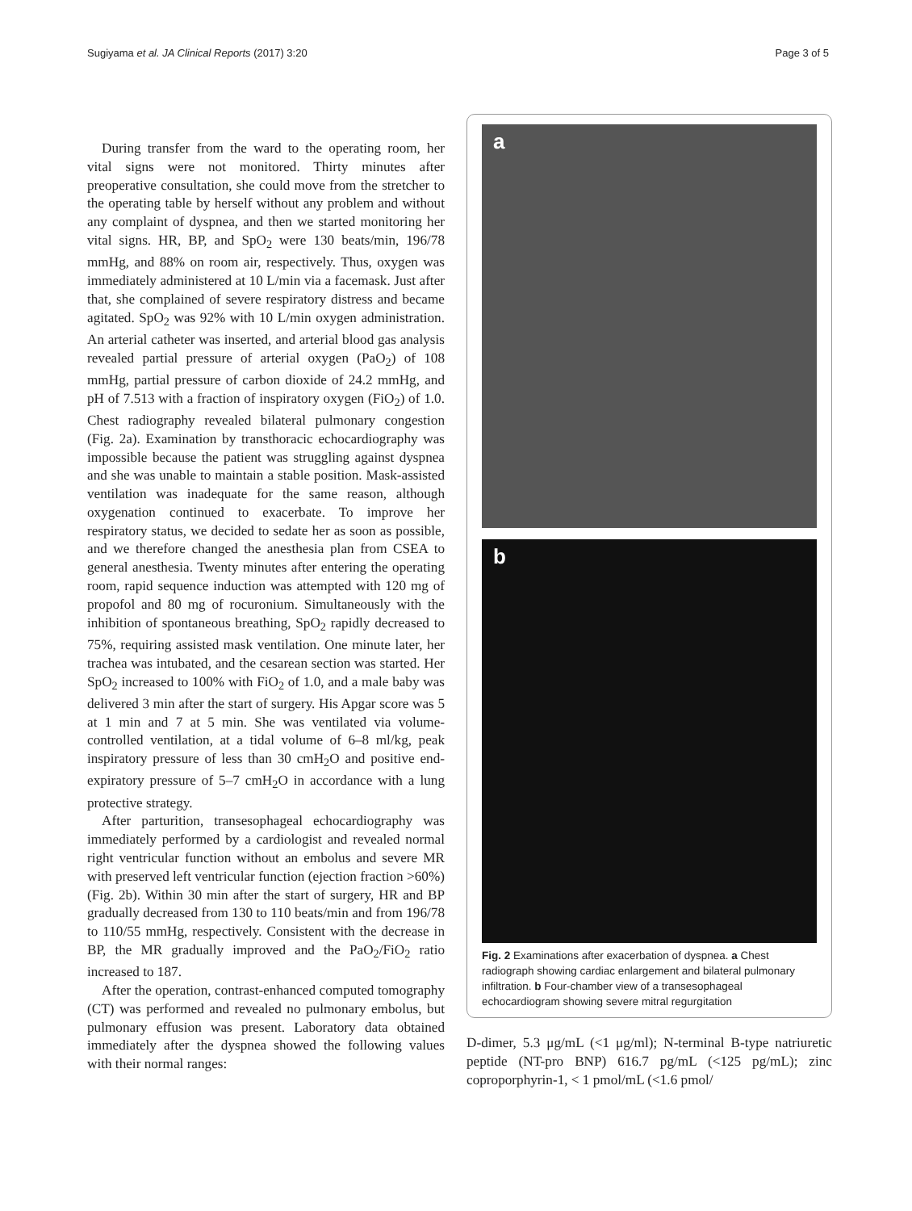Sugiyama et al. JA Clinical Reports (2017) 3:20 Page 3 of 5
During transfer from the ward to the operating room, her vital signs were not monitored. Thirty minutes after preoperative consultation, she could move from the stretcher to the operating table by herself without any problem and without any complaint of dyspnea, and then we started monitoring her vital signs. HR, BP, and SpO<sub>2</sub> were 130 beats/min, 196/78 mmHg, and 88% on room air, respectively. Thus, oxygen was immediately administered at 10 L/min via a facemask. Just after that, she complained of severe respiratory distress and became agitated. SpO<sub>2</sub> was 92% with 10 L/min oxygen administration. An arterial catheter was inserted, and arterial blood gas analysis revealed partial pressure of arterial oxygen (PaO<sub>2</sub>) of 108 mmHg, partial pressure of carbon dioxide of 24.2 mmHg, and pH of 7.513 with a fraction of inspiratory oxygen (FiO<sub>2</sub>) of 1.0. Chest radiography revealed bilateral pulmonary congestion (Fig. 2a). Examination by transthoracic echocardiography was impossible because the patient was struggling against dyspnea and she was unable to maintain a stable position. Mask-assisted ventilation was inadequate for the same reason, although oxygenation continued to exacerbate. To improve her respiratory status, we decided to sedate her as soon as possible, and we therefore changed the anesthesia plan from CSEA to general anesthesia. Twenty minutes after entering the operating room, rapid sequence induction was attempted with 120 mg of propofol and 80 mg of rocuronium. Simultaneously with the inhibition of spontaneous breathing, SpO<sub>2</sub> rapidly decreased to 75%, requiring assisted mask ventilation. One minute later, her trachea was intubated, and the cesarean section was started. Her SpO<sub>2</sub> increased to 100% with FiO<sub>2</sub> of 1.0, and a male baby was delivered 3 min after the start of surgery. His Apgar score was 5 at 1 min and 7 at 5 min. She was ventilated via volume-controlled ventilation, at a tidal volume of 6–8 ml/kg, peak inspiratory pressure of less than 30 cmH<sub>2</sub>O and positive end-expiratory pressure of 5–7 cmH<sub>2</sub>O in accordance with a lung protective strategy.
After parturition, transesophageal echocardiography was immediately performed by a cardiologist and revealed normal right ventricular function without an embolus and severe MR with preserved left ventricular function (ejection fraction >60%) (Fig. 2b). Within 30 min after the start of surgery, HR and BP gradually decreased from 130 to 110 beats/min and from 196/78 to 110/55 mmHg, respectively. Consistent with the decrease in BP, the MR gradually improved and the PaO<sub>2</sub>/FiO<sub>2</sub> ratio increased to 187.
After the operation, contrast-enhanced computed tomography (CT) was performed and revealed no pulmonary embolus, but pulmonary effusion was present. Laboratory data obtained immediately after the dyspnea showed the following values with their normal ranges:
a
b
Fig. 2 Examinations after exacerbation of dyspnea. a Chest radiograph showing cardiac enlargement and bilateral pulmonary infiltration. b Four-chamber view of a transesophageal echocardiogram showing severe mitral regurgitation
D-dimer, 5.3 μg/mL (<1 μg/ml); N-terminal B-type natriuretic peptide (NT-pro BNP) 616.7 pg/mL (<125 pg/mL); zinc coproporphyrin-1, < 1 pmol/mL (<1.6 pmol/